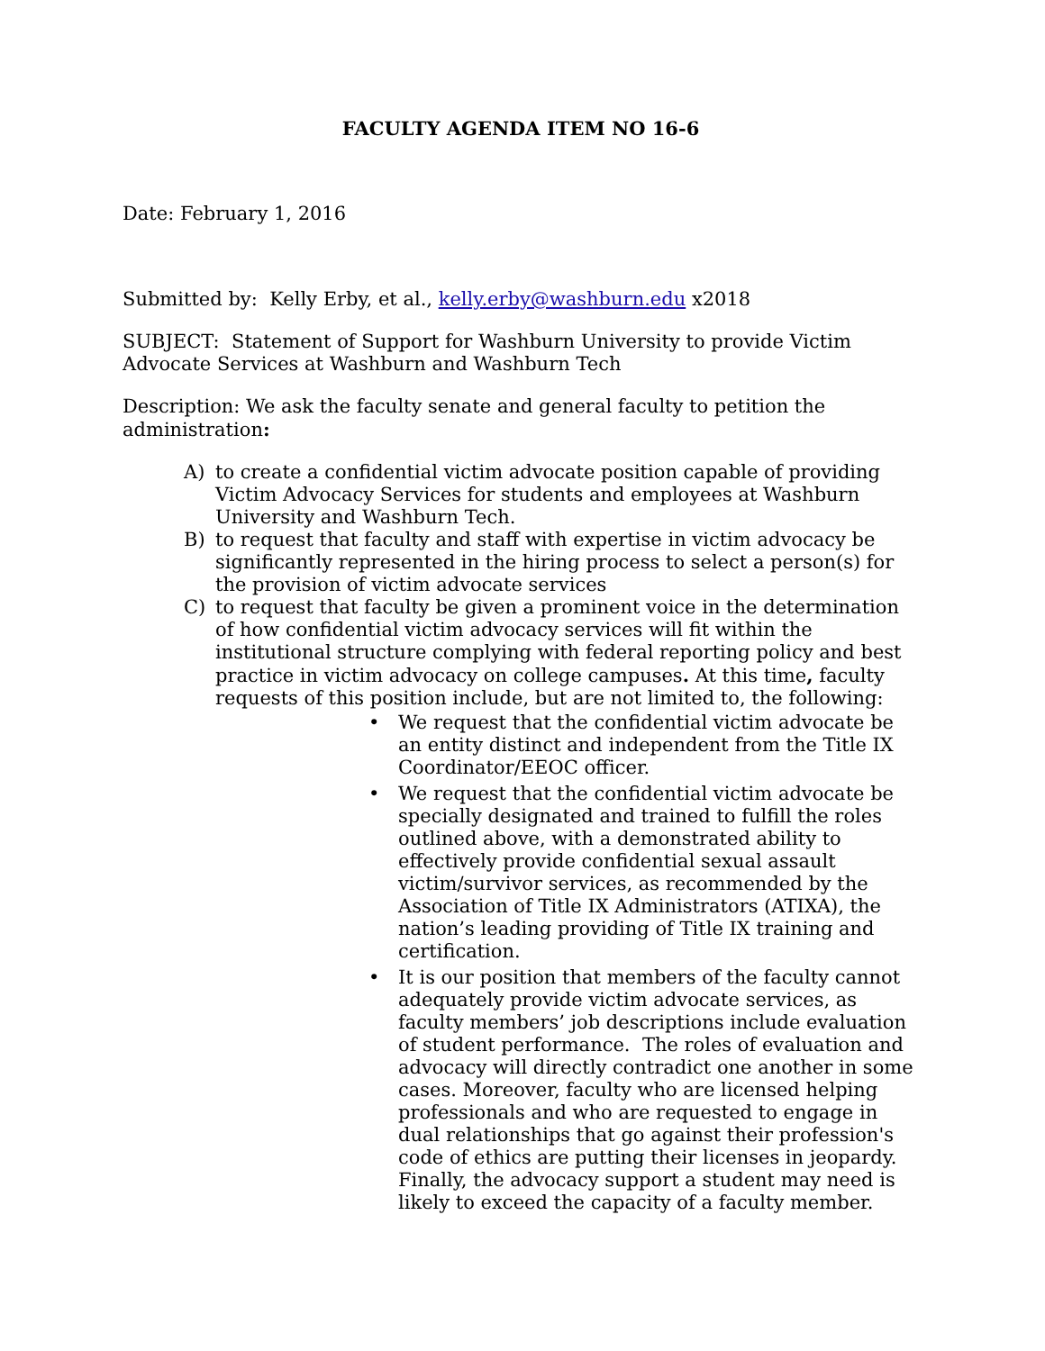FACULTY AGENDA ITEM NO 16-6
Date: February 1, 2016
Submitted by: Kelly Erby, et al., kelly.erby@washburn.edu x2018
SUBJECT: Statement of Support for Washburn University to provide Victim Advocate Services at Washburn and Washburn Tech
Description: We ask the faculty senate and general faculty to petition the administration:
A) to create a confidential victim advocate position capable of providing Victim Advocacy Services for students and employees at Washburn University and Washburn Tech.
B) to request that faculty and staff with expertise in victim advocacy be significantly represented in the hiring process to select a person(s) for the provision of victim advocate services
C) to request that faculty be given a prominent voice in the determination of how confidential victim advocacy services will fit within the institutional structure complying with federal reporting policy and best practice in victim advocacy on college campuses. At this time, faculty requests of this position include, but are not limited to, the following:
• We request that the confidential victim advocate be an entity distinct and independent from the Title IX Coordinator/EEOC officer.
• We request that the confidential victim advocate be specially designated and trained to fulfill the roles outlined above, with a demonstrated ability to effectively provide confidential sexual assault victim/survivor services, as recommended by the Association of Title IX Administrators (ATIXA), the nation’s leading providing of Title IX training and certification.
• It is our position that members of the faculty cannot adequately provide victim advocate services, as faculty members’ job descriptions include evaluation of student performance. The roles of evaluation and advocacy will directly contradict one another in some cases. Moreover, faculty who are licensed helping professionals and who are requested to engage in dual relationships that go against their profession's code of ethics are putting their licenses in jeopardy. Finally, the advocacy support a student may need is likely to exceed the capacity of a faculty member.